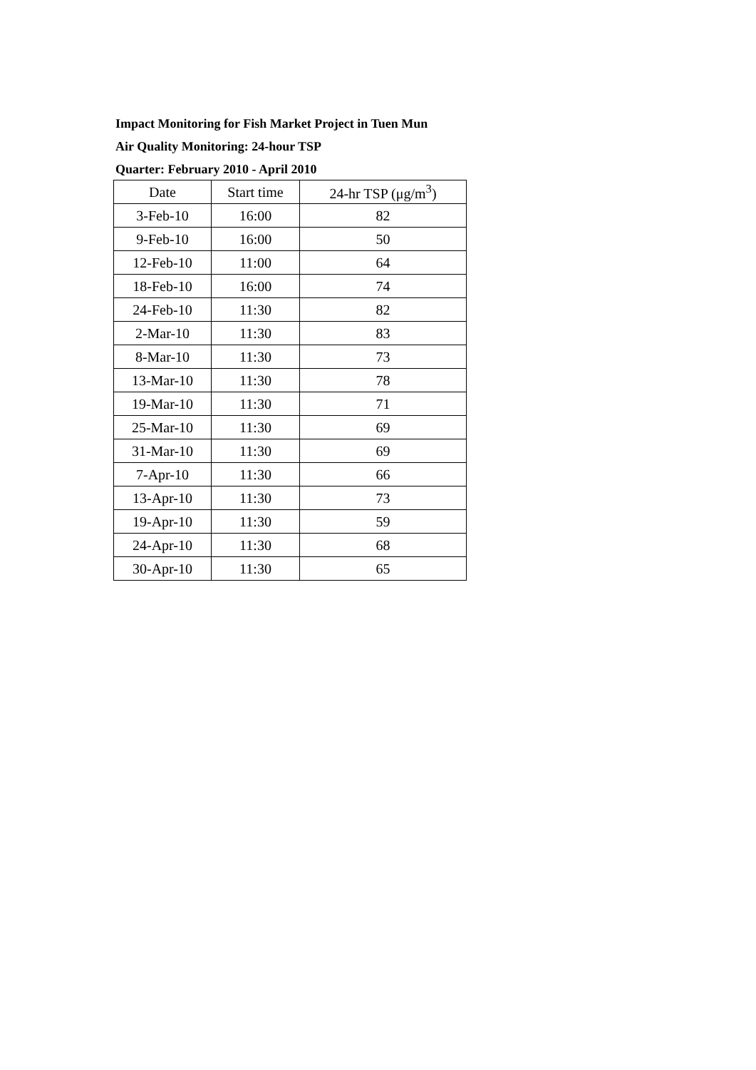Impact Monitoring for Fish Market Project in Tuen Mun
Air Quality Monitoring: 24-hour TSP
Quarter: February 2010 - April 2010
| Date | Start time | 24-hr TSP (μg/m<sup>3</sup>) |
| 3-Feb-10 | 16:00 | 82 |
| 9-Feb-10 | 16:00 | 50 |
| 12-Feb-10 | 11:00 | 64 |
| 18-Feb-10 | 16:00 | 74 |
| 24-Feb-10 | 11:30 | 82 |
| 2-Mar-10 | 11:30 | 83 |
| 8-Mar-10 | 11:30 | 73 |
| 13-Mar-10 | 11:30 | 78 |
| 19-Mar-10 | 11:30 | 71 |
| 25-Mar-10 | 11:30 | 69 |
| 31-Mar-10 | 11:30 | 69 |
| 7-Apr-10 | 11:30 | 66 |
| 13-Apr-10 | 11:30 | 73 |
| 19-Apr-10 | 11:30 | 59 |
| 24-Apr-10 | 11:30 | 68 |
| 30-Apr-10 | 11:30 | 65 |